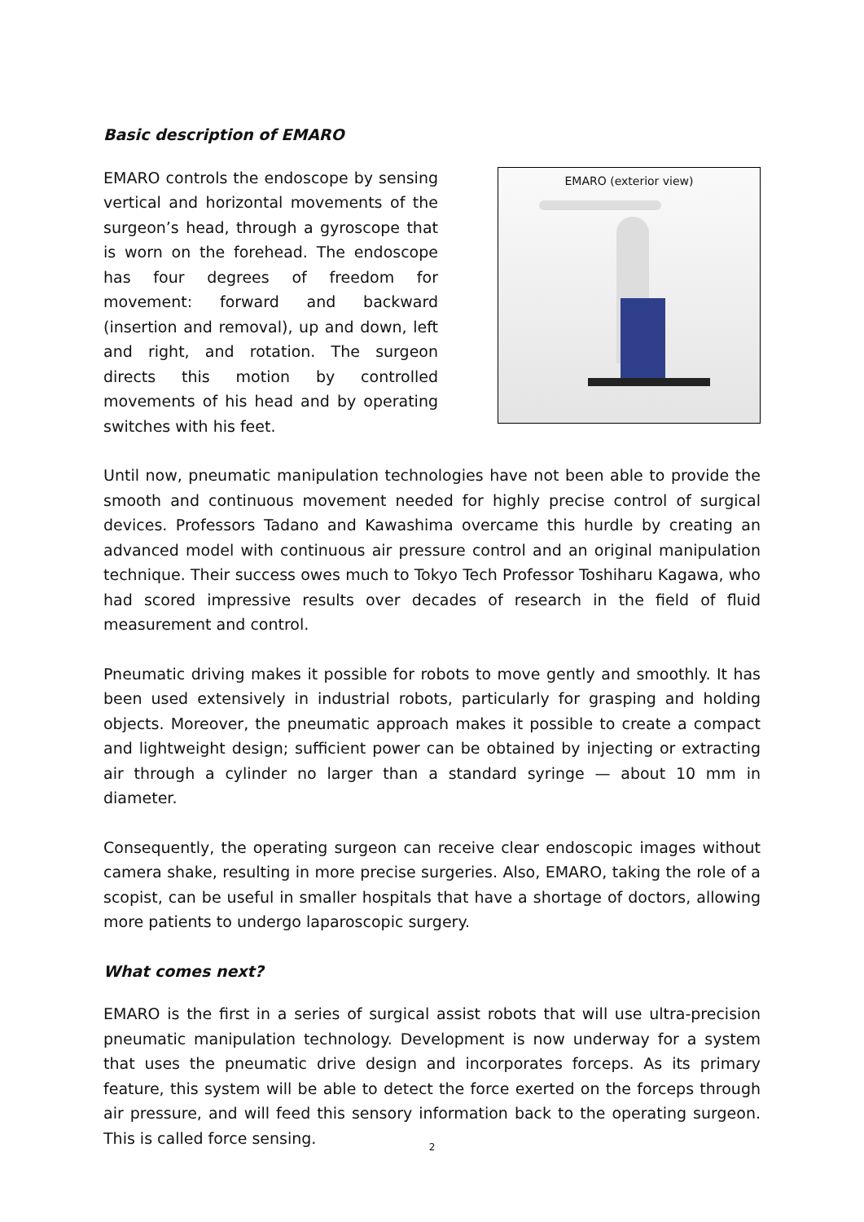Basic description of EMARO
EMARO controls the endoscope by sensing vertical and horizontal movements of the surgeon’s head, through a gyroscope that is worn on the forehead. The endoscope has four degrees of freedom for movement: forward and backward (insertion and removal), up and down, left and right, and rotation. The surgeon directs this motion by controlled movements of his head and by operating switches with his feet.
EMARO (exterior view)
Until now, pneumatic manipulation technologies have not been able to provide the smooth and continuous movement needed for highly precise control of surgical devices. Professors Tadano and Kawashima overcame this hurdle by creating an advanced model with continuous air pressure control and an original manipulation technique. Their success owes much to Tokyo Tech Professor Toshiharu Kagawa, who had scored impressive results over decades of research in the field of fluid measurement and control.
Pneumatic driving makes it possible for robots to move gently and smoothly. It has been used extensively in industrial robots, particularly for grasping and holding objects. Moreover, the pneumatic approach makes it possible to create a compact and lightweight design; sufficient power can be obtained by injecting or extracting air through a cylinder no larger than a standard syringe — about 10 mm in diameter.
Consequently, the operating surgeon can receive clear endoscopic images without camera shake, resulting in more precise surgeries. Also, EMARO, taking the role of a scopist, can be useful in smaller hospitals that have a shortage of doctors, allowing more patients to undergo laparoscopic surgery.
What comes next?
EMARO is the first in a series of surgical assist robots that will use ultra-precision pneumatic manipulation technology. Development is now underway for a system that uses the pneumatic drive design and incorporates forceps. As its primary feature, this system will be able to detect the force exerted on the forceps through air pressure, and will feed this sensory information back to the operating surgeon. This is called force sensing.
2